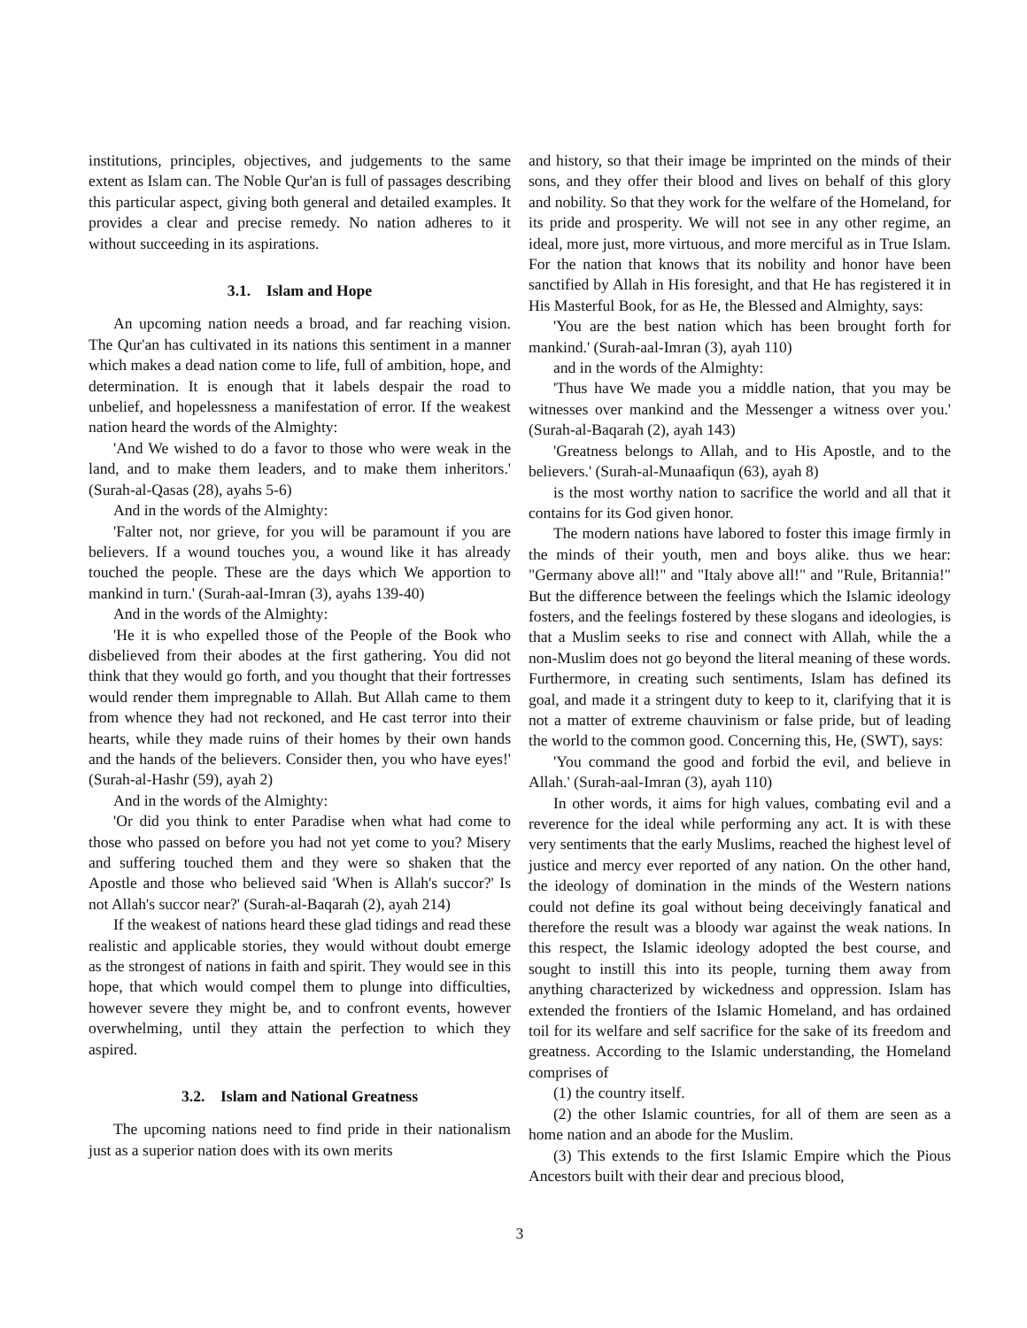institutions, principles, objectives, and judgements to the same extent as Islam can. The Noble Qur'an is full of passages describing this particular aspect, giving both general and detailed examples. It provides a clear and precise remedy. No nation adheres to it without succeeding in its aspirations.
3.1. Islam and Hope
An upcoming nation needs a broad, and far reaching vision. The Qur'an has cultivated in its nations this sentiment in a manner which makes a dead nation come to life, full of ambition, hope, and determination. It is enough that it labels despair the road to unbelief, and hopelessness a manifestation of error. If the weakest nation heard the words of the Almighty:
'And We wished to do a favor to those who were weak in the land, and to make them leaders, and to make them inheritors.' (Surah-al-Qasas (28), ayahs 5-6)
And in the words of the Almighty:
'Falter not, nor grieve, for you will be paramount if you are believers. If a wound touches you, a wound like it has already touched the people. These are the days which We apportion to mankind in turn.' (Surah-aal-Imran (3), ayahs 139-40)
And in the words of the Almighty:
'He it is who expelled those of the People of the Book who disbelieved from their abodes at the first gathering. You did not think that they would go forth, and you thought that their fortresses would render them impregnable to Allah. But Allah came to them from whence they had not reckoned, and He cast terror into their hearts, while they made ruins of their homes by their own hands and the hands of the believers. Consider then, you who have eyes!' (Surah-al-Hashr (59), ayah 2)
And in the words of the Almighty:
'Or did you think to enter Paradise when what had come to those who passed on before you had not yet come to you? Misery and suffering touched them and they were so shaken that the Apostle and those who believed said 'When is Allah's succor?' Is not Allah's succor near?' (Surah-al-Baqarah (2), ayah 214)
If the weakest of nations heard these glad tidings and read these realistic and applicable stories, they would without doubt emerge as the strongest of nations in faith and spirit. They would see in this hope, that which would compel them to plunge into difficulties, however severe they might be, and to confront events, however overwhelming, until they attain the perfection to which they aspired.
3.2. Islam and National Greatness
The upcoming nations need to find pride in their nationalism just as a superior nation does with its own merits
and history, so that their image be imprinted on the minds of their sons, and they offer their blood and lives on behalf of this glory and nobility. So that they work for the welfare of the Homeland, for its pride and prosperity. We will not see in any other regime, an ideal, more just, more virtuous, and more merciful as in True Islam. For the nation that knows that its nobility and honor have been sanctified by Allah in His foresight, and that He has registered it in His Masterful Book, for as He, the Blessed and Almighty, says:
'You are the best nation which has been brought forth for mankind.' (Surah-aal-Imran (3), ayah 110)
and in the words of the Almighty:
'Thus have We made you a middle nation, that you may be witnesses over mankind and the Messenger a witness over you.' (Surah-al-Baqarah (2), ayah 143)
'Greatness belongs to Allah, and to His Apostle, and to the believers.' (Surah-al-Munaafiqun (63), ayah 8)
is the most worthy nation to sacrifice the world and all that it contains for its God given honor.
The modern nations have labored to foster this image firmly in the minds of their youth, men and boys alike. thus we hear: "Germany above all!" and "Italy above all!" and "Rule, Britannia!" But the difference between the feelings which the Islamic ideology fosters, and the feelings fostered by these slogans and ideologies, is that a Muslim seeks to rise and connect with Allah, while the a non-Muslim does not go beyond the literal meaning of these words. Furthermore, in creating such sentiments, Islam has defined its goal, and made it a stringent duty to keep to it, clarifying that it is not a matter of extreme chauvinism or false pride, but of leading the world to the common good. Concerning this, He, (SWT), says:
'You command the good and forbid the evil, and believe in Allah.' (Surah-aal-Imran (3), ayah 110)
In other words, it aims for high values, combating evil and a reverence for the ideal while performing any act. It is with these very sentiments that the early Muslims, reached the highest level of justice and mercy ever reported of any nation. On the other hand, the ideology of domination in the minds of the Western nations could not define its goal without being deceivingly fanatical and therefore the result was a bloody war against the weak nations. In this respect, the Islamic ideology adopted the best course, and sought to instill this into its people, turning them away from anything characterized by wickedness and oppression. Islam has extended the frontiers of the Islamic Homeland, and has ordained toil for its welfare and self sacrifice for the sake of its freedom and greatness. According to the Islamic understanding, the Homeland comprises of
(1) the country itself.
(2) the other Islamic countries, for all of them are seen as a home nation and an abode for the Muslim.
(3) This extends to the first Islamic Empire which the Pious Ancestors built with their dear and precious blood,
3